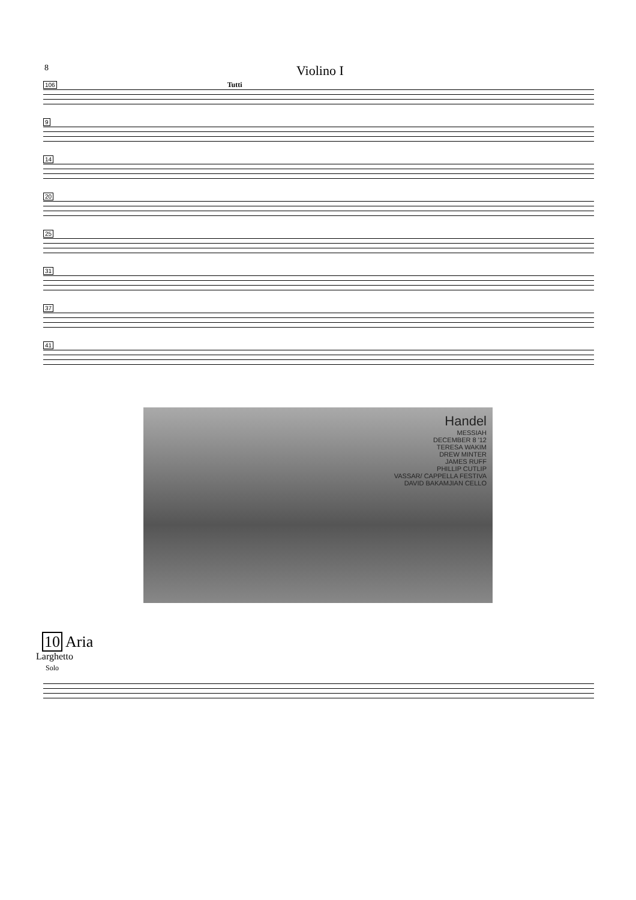8 Violino I
106 Tutti
9
14
20
25
31
37
41
Handel
MESSIAH
DECEMBER 8 '12
TERESA WAKIM
DREW MINTER
JAMES RUFF
PHILLIP CUTLIP
VASSAR/ CAPPELLA FESTIVA
DAVID BAKAMJIAN CELLO
10 Aria
Larghetto
Solo